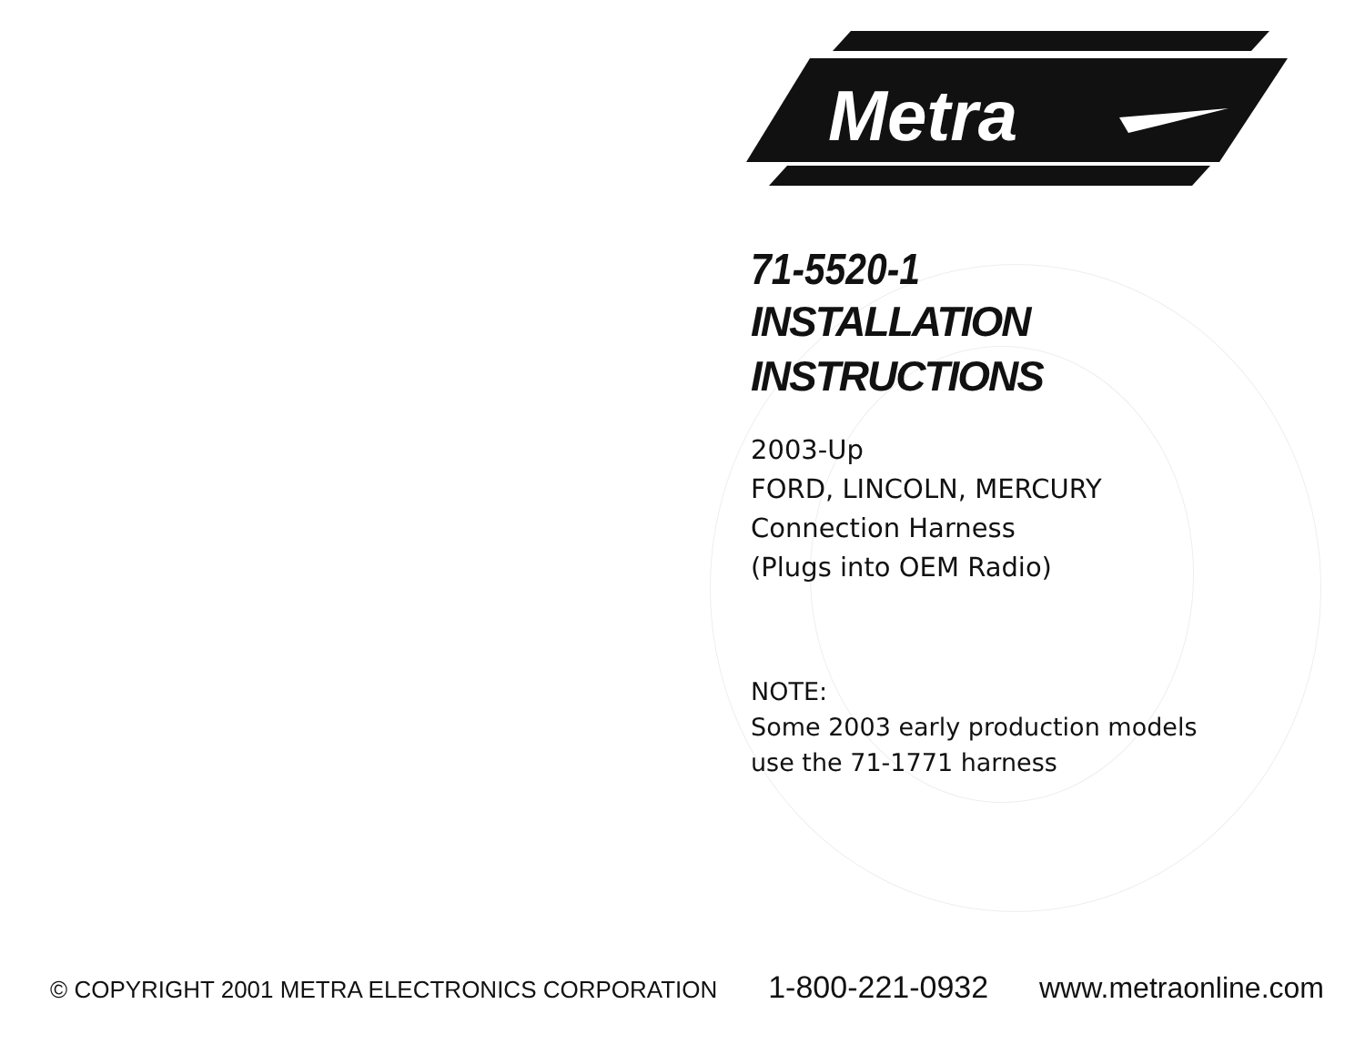Metra
71-5520-1
INSTALLATION
INSTRUCTIONS
2003-Up
FORD, LINCOLN, MERCURY
Connection Harness
(Plugs into OEM Radio)
NOTE:
Some 2003 early production models
use the 71-1771 harness
© COPYRIGHT 2001 METRA ELECTRONICS CORPORATION 1-800-221-0932 www.metraonline.com